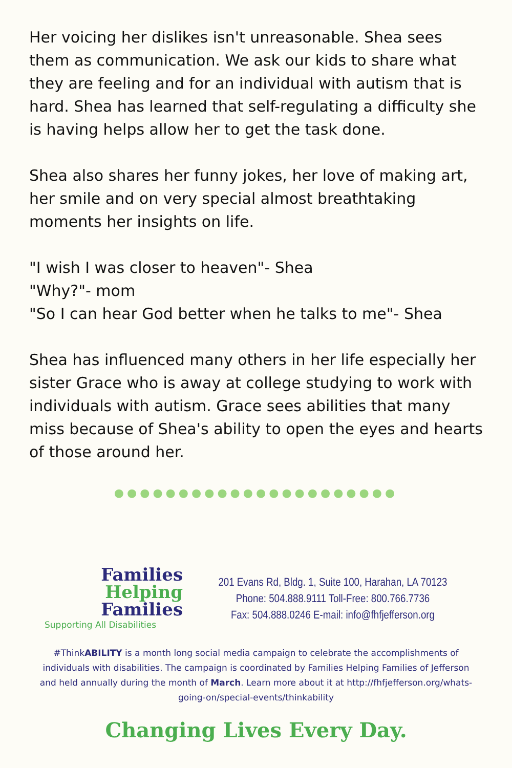Her voicing her dislikes isn't unreasonable. Shea sees them as communication. We ask our kids to share what they are feeling and for an individual with autism that is hard. Shea has learned that self-regulating a difficulty she is having helps allow her to get the task done.
Shea also shares her funny jokes, her love of making art, her smile and on very special almost breathtaking moments her insights on life.
"I wish I was closer to heaven"- Shea
"Why?"- mom
"So I can hear God better when he talks to me"- Shea
Shea has influenced many others in her life especially her sister Grace who is away at college studying to work with individuals with autism. Grace sees abilities that many miss because of Shea's ability to open the eyes and hearts of those around her.
●●●●●●●●●●●●●●●●●●●●●●
Families
Helping
Families
Supporting All Disabilities
201 Evans Rd, Bldg. 1, Suite 100, Harahan, LA 70123
Phone: 504.888.9111 Toll-Free: 800.766.7736
Fax: 504.888.0246 E-mail: info@fhfjefferson.org
#ThinkABILITY is a month long social media campaign to celebrate the accomplishments of individuals with disabilities. The campaign is coordinated by Families Helping Families of Jefferson and held annually during the month of March. Learn more about it at http://fhfjefferson.org/whats-going-on/special-events/thinkability
Changing Lives Every Day.